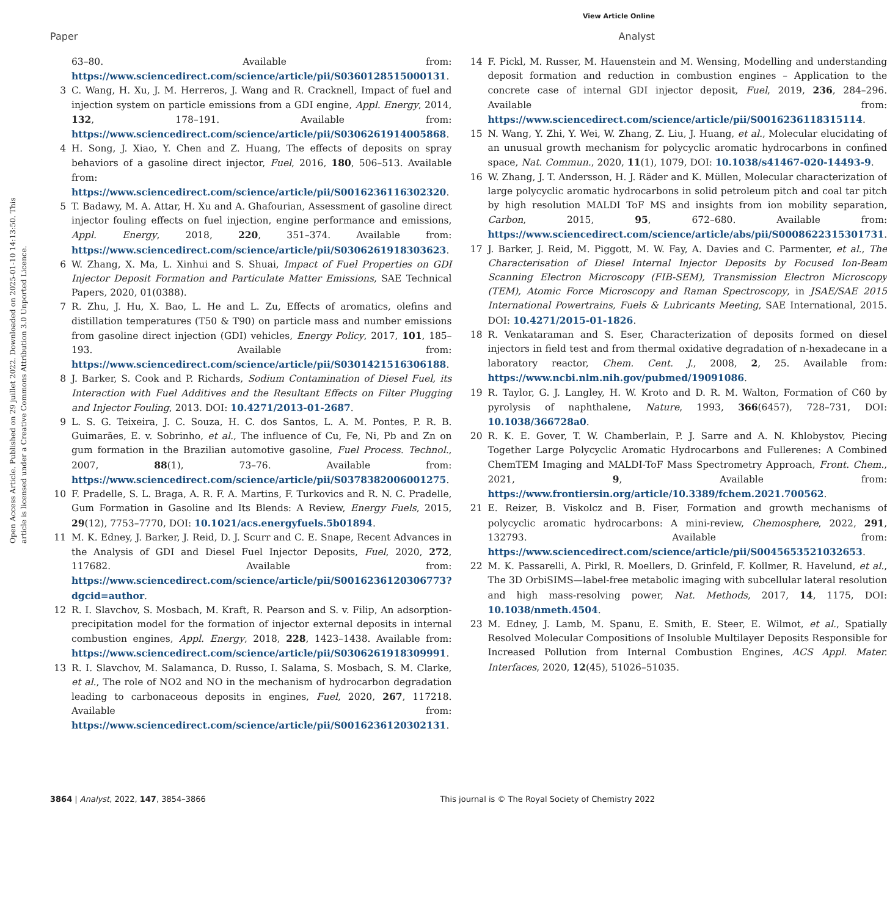View Article Online
Paper Analyst
Open Access Article. Published on 29 juillet 2022. Downloaded on 2025-01-10 14:13:50. This article is licensed under a Creative Commons Attribution 3.0 Unported Licence.
63–80. Available from: https://www.sciencedirect.com/science/article/pii/S0360128515000131.
3 C. Wang, H. Xu, J. M. Herreros, J. Wang and R. Cracknell, Impact of fuel and injection system on particle emissions from a GDI engine, Appl. Energy, 2014, 132, 178–191. Available from: https://www.sciencedirect.com/science/article/pii/S0306261914005868.
4 H. Song, J. Xiao, Y. Chen and Z. Huang, The effects of deposits on spray behaviors of a gasoline direct injector, Fuel, 2016, 180, 506–513. Available from: https://www.sciencedirect.com/science/article/pii/S0016236116302320.
5 T. Badawy, M. A. Attar, H. Xu and A. Ghafourian, Assessment of gasoline direct injector fouling effects on fuel injection, engine performance and emissions, Appl. Energy, 2018, 220, 351–374. Available from: https://www.sciencedirect.com/science/article/pii/S0306261918303623.
6 W. Zhang, X. Ma, L. Xinhui and S. Shuai, Impact of Fuel Properties on GDI Injector Deposit Formation and Particulate Matter Emissions, SAE Technical Papers, 2020, 01(0388).
7 R. Zhu, J. Hu, X. Bao, L. He and L. Zu, Effects of aromatics, olefins and distillation temperatures (T50 & T90) on particle mass and number emissions from gasoline direct injection (GDI) vehicles, Energy Policy, 2017, 101, 185–193. Available from: https://www.sciencedirect.com/science/article/pii/S0301421516306188.
8 J. Barker, S. Cook and P. Richards, Sodium Contamination of Diesel Fuel, its Interaction with Fuel Additives and the Resultant Effects on Filter Plugging and Injector Fouling, 2013. DOI: 10.4271/2013-01-2687.
9 L. S. G. Teixeira, J. C. Souza, H. C. dos Santos, L. A. M. Pontes, P. R. B. Guimarães, E. v. Sobrinho, et al., The influence of Cu, Fe, Ni, Pb and Zn on gum formation in the Brazilian automotive gasoline, Fuel Process. Technol., 2007, 88(1), 73–76. Available from: https://www.sciencedirect.com/science/article/pii/S0378382006001275.
10 F. Pradelle, S. L. Braga, A. R. F. A. Martins, F. Turkovics and R. N. C. Pradelle, Gum Formation in Gasoline and Its Blends: A Review, Energy Fuels, 2015, 29(12), 7753–7770, DOI: 10.1021/acs.energyfuels.5b01894.
11 M. K. Edney, J. Barker, J. Reid, D. J. Scurr and C. E. Snape, Recent Advances in the Analysis of GDI and Diesel Fuel Injector Deposits, Fuel, 2020, 272, 117682. Available from: https://www.sciencedirect.com/science/article/pii/S0016236120306773?dgcid=author.
12 R. I. Slavchov, S. Mosbach, M. Kraft, R. Pearson and S. v. Filip, An adsorption-precipitation model for the formation of injector external deposits in internal combustion engines, Appl. Energy, 2018, 228, 1423–1438. Available from: https://www.sciencedirect.com/science/article/pii/S0306261918309991.
13 R. I. Slavchov, M. Salamanca, D. Russo, I. Salama, S. Mosbach, S. M. Clarke, et al., The role of NO2 and NO in the mechanism of hydrocarbon degradation leading to carbonaceous deposits in engines, Fuel, 2020, 267, 117218. Available from: https://www.sciencedirect.com/science/article/pii/S0016236120302131.
14 F. Pickl, M. Russer, M. Hauenstein and M. Wensing, Modelling and understanding deposit formation and reduction in combustion engines – Application to the concrete case of internal GDI injector deposit, Fuel, 2019, 236, 284–296. Available from: https://www.sciencedirect.com/science/article/pii/S0016236118315114.
15 N. Wang, Y. Zhi, Y. Wei, W. Zhang, Z. Liu, J. Huang, et al., Molecular elucidating of an unusual growth mechanism for polycyclic aromatic hydrocarbons in confined space, Nat. Commun., 2020, 11(1), 1079, DOI: 10.1038/s41467-020-14493-9.
16 W. Zhang, J. T. Andersson, H. J. Räder and K. Müllen, Molecular characterization of large polycyclic aromatic hydrocarbons in solid petroleum pitch and coal tar pitch by high resolution MALDI ToF MS and insights from ion mobility separation, Carbon, 2015, 95, 672–680. Available from: https://www.sciencedirect.com/science/article/abs/pii/S0008622315301731.
17 J. Barker, J. Reid, M. Piggott, M. W. Fay, A. Davies and C. Parmenter, et al., The Characterisation of Diesel Internal Injector Deposits by Focused Ion-Beam Scanning Electron Microscopy (FIB-SEM), Transmission Electron Microscopy (TEM), Atomic Force Microscopy and Raman Spectroscopy, in JSAE/SAE 2015 International Powertrains, Fuels & Lubricants Meeting, SAE International, 2015. DOI: 10.4271/2015-01-1826.
18 R. Venkataraman and S. Eser, Characterization of deposits formed on diesel injectors in field test and from thermal oxidative degradation of n-hexadecane in a laboratory reactor, Chem. Cent. J., 2008, 2, 25. Available from: https://www.ncbi.nlm.nih.gov/pubmed/19091086.
19 R. Taylor, G. J. Langley, H. W. Kroto and D. R. M. Walton, Formation of C60 by pyrolysis of naphthalene, Nature, 1993, 366(6457), 728–731, DOI: 10.1038/366728a0.
20 R. K. E. Gover, T. W. Chamberlain, P. J. Sarre and A. N. Khlobystov, Piecing Together Large Polycyclic Aromatic Hydrocarbons and Fullerenes: A Combined ChemTEM Imaging and MALDI-ToF Mass Spectrometry Approach, Front. Chem., 2021, 9, Available from: https://www.frontiersin.org/article/10.3389/fchem.2021.700562.
21 E. Reizer, B. Viskolcz and B. Fiser, Formation and growth mechanisms of polycyclic aromatic hydrocarbons: A mini-review, Chemosphere, 2022, 291, 132793. Available from: https://www.sciencedirect.com/science/article/pii/S0045653521032653.
22 M. K. Passarelli, A. Pirkl, R. Moellers, D. Grinfeld, F. Kollmer, R. Havelund, et al., The 3D OrbiSIMS—label-free metabolic imaging with subcellular lateral resolution and high mass-resolving power, Nat. Methods, 2017, 14, 1175, DOI: 10.1038/nmeth.4504.
23 M. Edney, J. Lamb, M. Spanu, E. Smith, E. Steer, E. Wilmot, et al., Spatially Resolved Molecular Compositions of Insoluble Multilayer Deposits Responsible for Increased Pollution from Internal Combustion Engines, ACS Appl. Mater. Interfaces, 2020, 12(45), 51026–51035.
3864 | Analyst, 2022, 147, 3854–3866
This journal is © The Royal Society of Chemistry 2022